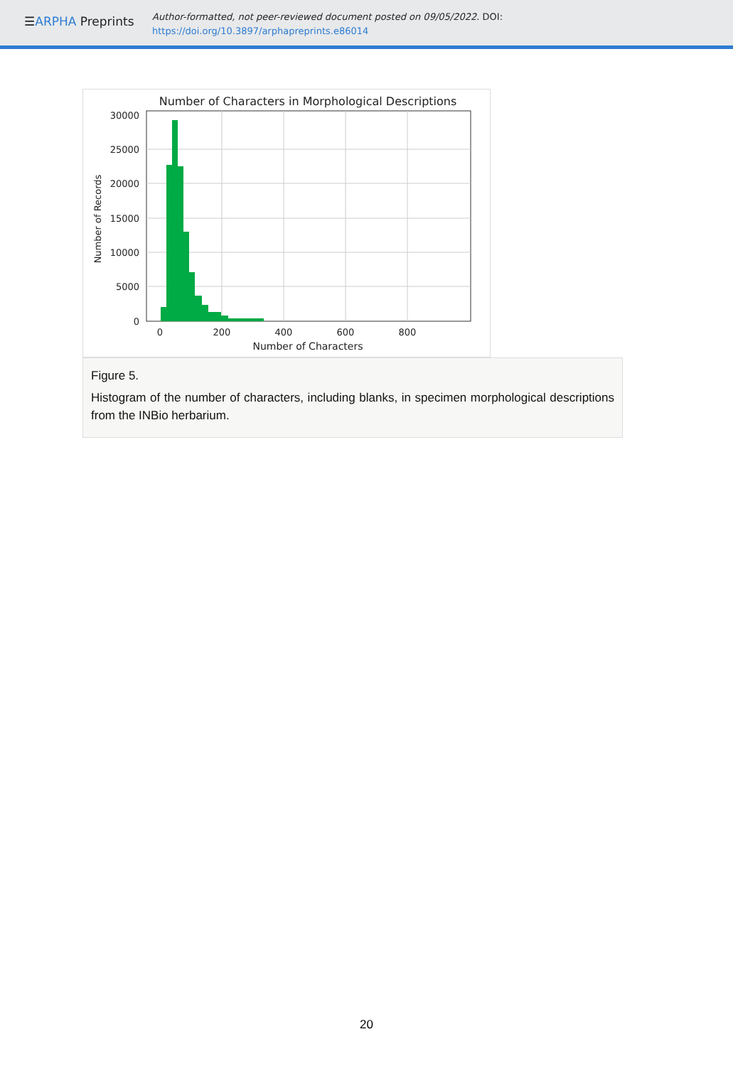☰ARPHA Preprints
Author-formatted, not peer-reviewed document posted on 09/05/2022. DOI:
https://doi.org/10.3897/arphapreprints.e86014
Number of Characters in Morphological Descriptions
30000
25000
20000
15000
10000
5000
0
0
200
400
600
800
Number of Characters
Number of Records
Figure 5.
Histogram of the number of characters, including blanks, in specimen morphological descriptions from the INBio herbarium.
20